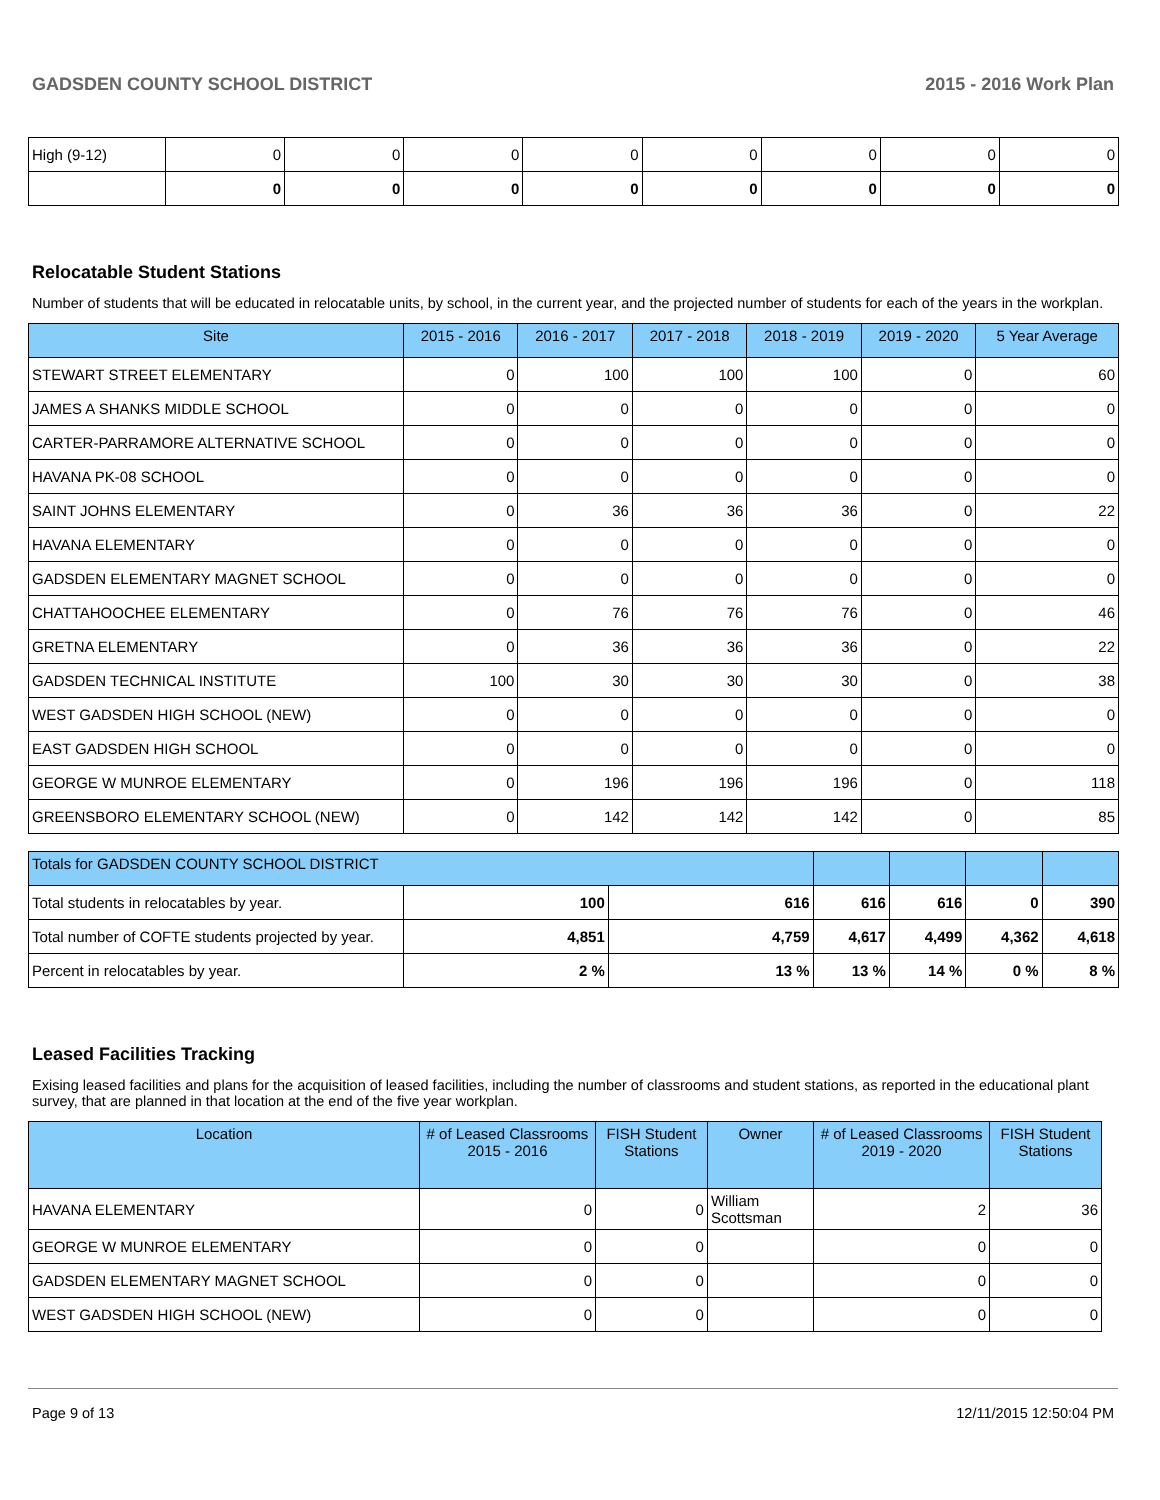GADSDEN COUNTY SCHOOL DISTRICT 2015 - 2016 Work Plan
| High (9-12) | 0 | 0 | 0 | 0 | 0 | 0 | 0 | 0 |
| | 0 | 0 | 0 | 0 | 0 | 0 | 0 | 0 |
Relocatable Student Stations
Number of students that will be educated in relocatable units, by school, in the current year, and the projected number of students for each of the years in the workplan.
| Site | 2015 - 2016 | 2016 - 2017 | 2017 - 2018 | 2018 - 2019 | 2019 - 2020 | 5 Year Average |
| --- | --- | --- | --- | --- | --- | --- |
| STEWART STREET ELEMENTARY | 0 | 100 | 100 | 100 | 0 | 60 |
| JAMES A SHANKS MIDDLE SCHOOL | 0 | 0 | 0 | 0 | 0 | 0 |
| CARTER-PARRAMORE ALTERNATIVE SCHOOL | 0 | 0 | 0 | 0 | 0 | 0 |
| HAVANA PK-08 SCHOOL | 0 | 0 | 0 | 0 | 0 | 0 |
| SAINT JOHNS ELEMENTARY | 0 | 36 | 36 | 36 | 0 | 22 |
| HAVANA ELEMENTARY | 0 | 0 | 0 | 0 | 0 | 0 |
| GADSDEN ELEMENTARY MAGNET SCHOOL | 0 | 0 | 0 | 0 | 0 | 0 |
| CHATTAHOOCHEE ELEMENTARY | 0 | 76 | 76 | 76 | 0 | 46 |
| GRETNA ELEMENTARY | 0 | 36 | 36 | 36 | 0 | 22 |
| GADSDEN TECHNICAL INSTITUTE | 100 | 30 | 30 | 30 | 0 | 38 |
| WEST GADSDEN HIGH SCHOOL (NEW) | 0 | 0 | 0 | 0 | 0 | 0 |
| EAST GADSDEN HIGH SCHOOL | 0 | 0 | 0 | 0 | 0 | 0 |
| GEORGE W MUNROE ELEMENTARY | 0 | 196 | 196 | 196 | 0 | 118 |
| GREENSBORO ELEMENTARY SCHOOL (NEW) | 0 | 142 | 142 | 142 | 0 | 85 |
| Totals for GADSDEN COUNTY SCHOOL DISTRICT | | | | | | |
| --- | --- | --- | --- | --- | --- | --- |
| Total students in relocatables by year. | 100 | 616 | 616 | 616 | 0 | 390 |
| Total number of COFTE students projected by year. | 4,851 | 4,759 | 4,617 | 4,499 | 4,362 | 4,618 |
| Percent in relocatables by year. | 2 % | 13 % | 13 % | 14 % | 0 % | 8 % |
Leased Facilities Tracking
Exising leased facilities and plans for the acquisition of leased facilities, including the number of classrooms and student stations, as reported in the educational plant survey, that are planned in that location at the end of the five year workplan.
| Location | # of Leased Classrooms 2015 - 2016 | FISH Student Stations | Owner | # of Leased Classrooms 2019 - 2020 | FISH Student Stations |
| --- | --- | --- | --- | --- | --- |
| HAVANA ELEMENTARY | 0 | 0 | William Scottsman | 2 | 36 |
| GEORGE W MUNROE ELEMENTARY | 0 | 0 | | 0 | 0 |
| GADSDEN ELEMENTARY MAGNET SCHOOL | 0 | 0 | | 0 | 0 |
| WEST GADSDEN HIGH SCHOOL (NEW) | 0 | 0 | | 0 | 0 |
Page 9 of 13 12/11/2015 12:50:04 PM